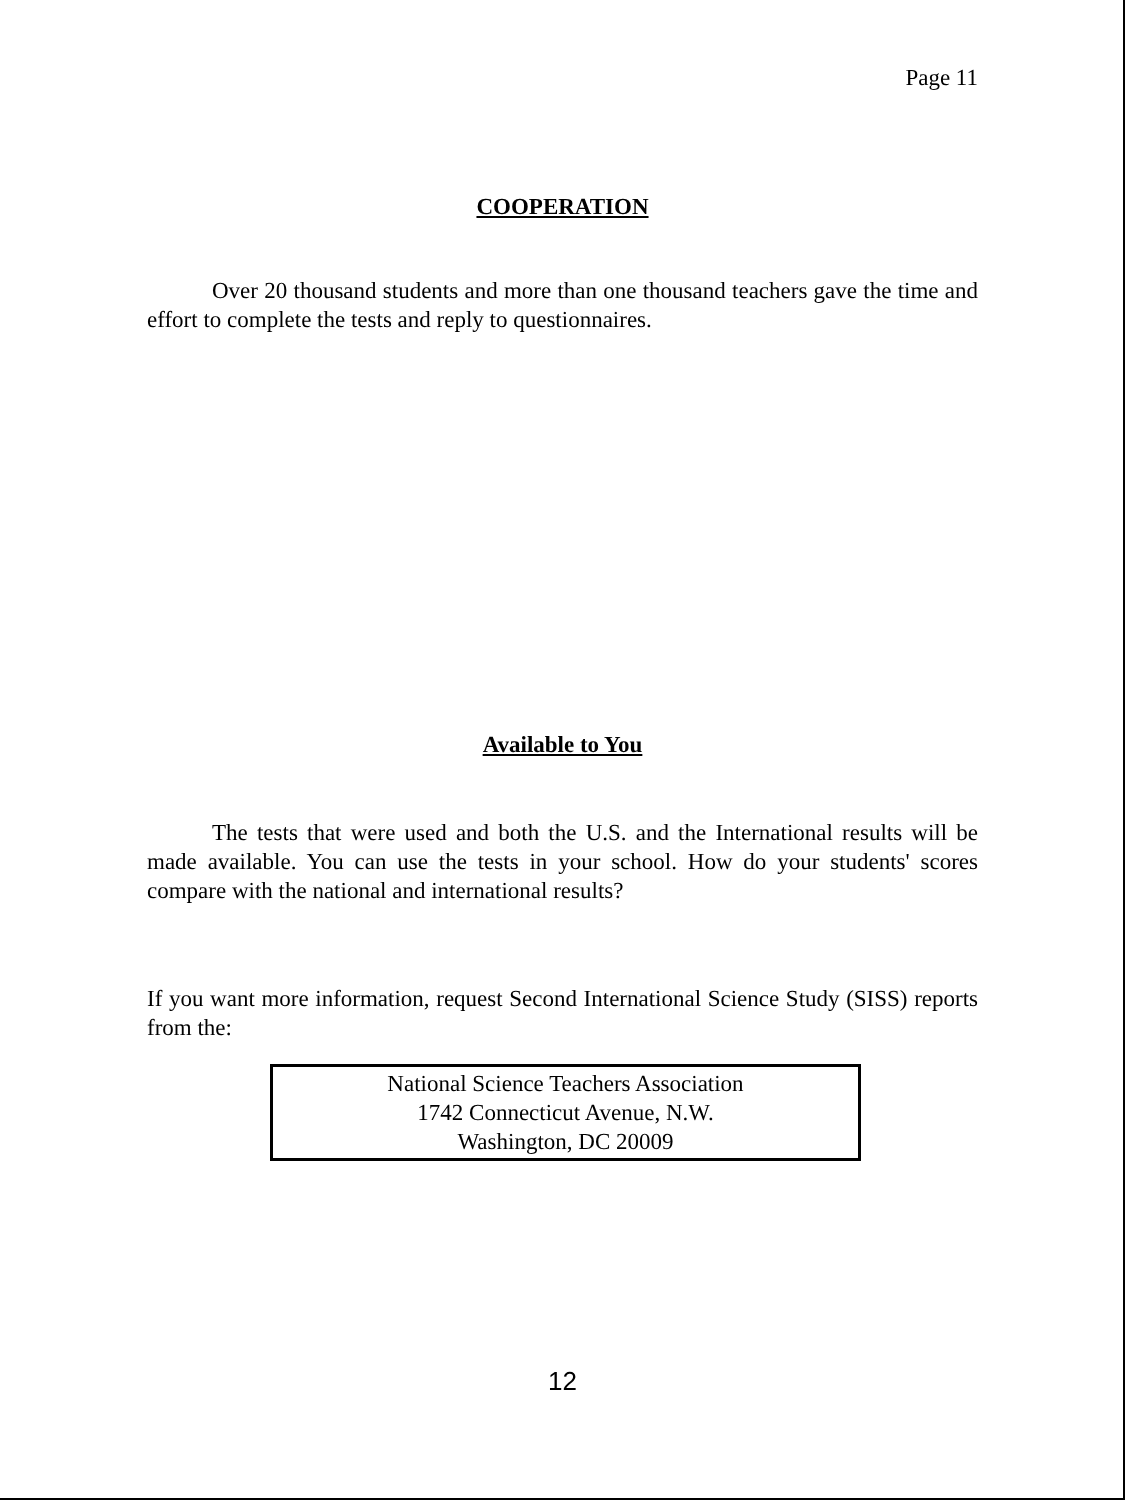Page 11
COOPERATION
Over 20 thousand students and more than one thousand teachers gave the time and effort to complete the tests and reply to questionnaires.
Available to You
The tests that were used and both the U.S. and the International results will be made available. You can use the tests in your school. How do your students' scores compare with the national and international results?
If you want more information, request Second International Science Study (SISS) reports from the:
National Science Teachers Association
1742 Connecticut Avenue, N.W.
Washington, DC 20009
12